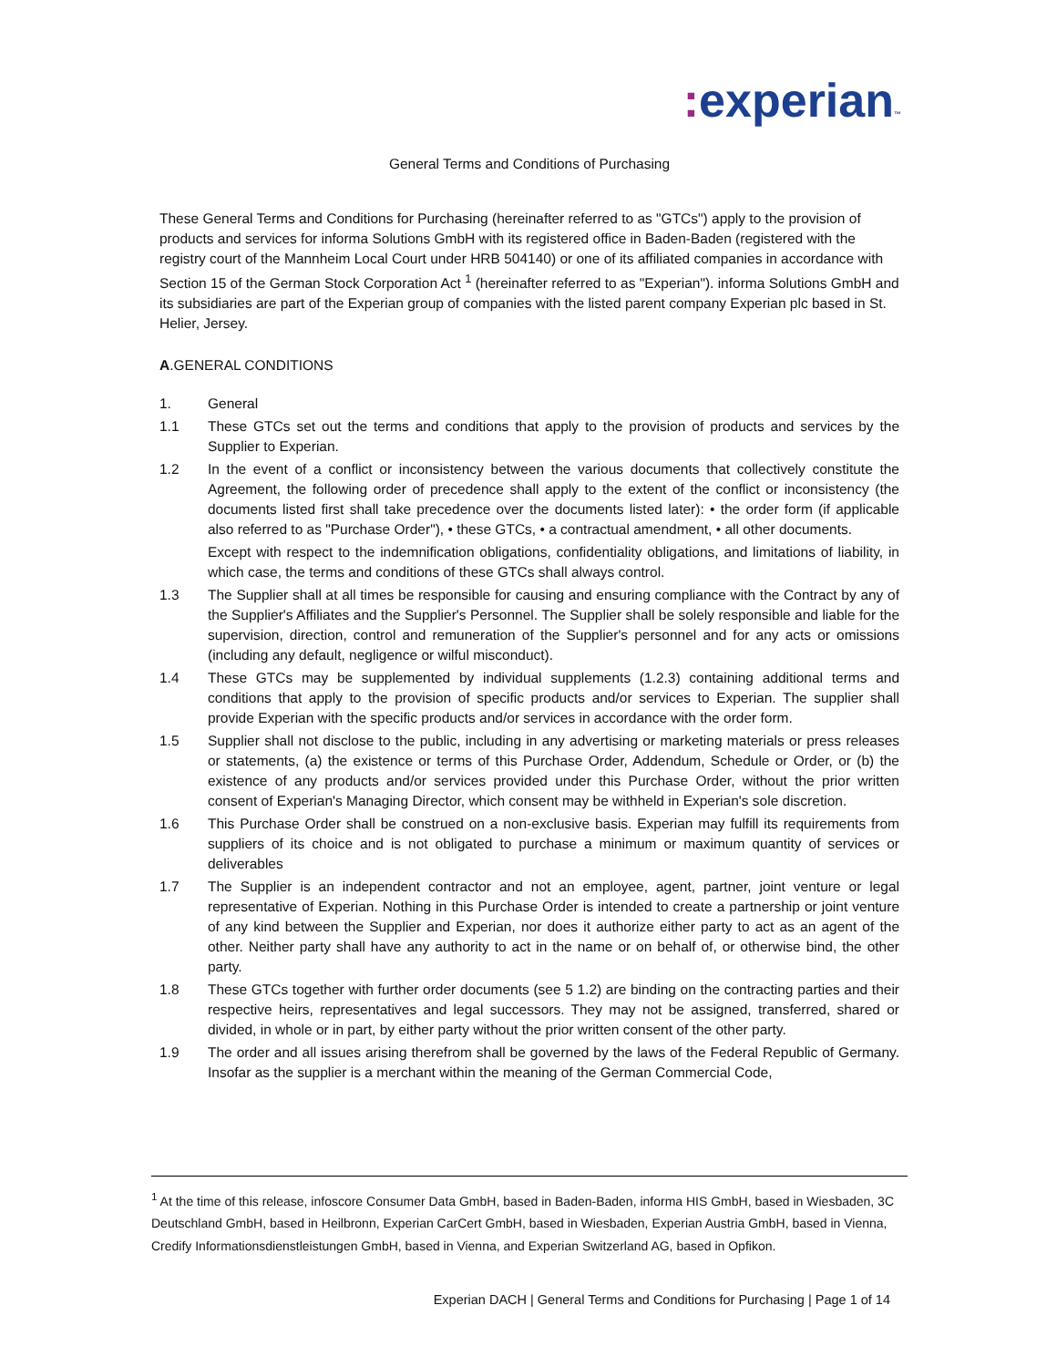: experian™
General Terms and Conditions of Purchasing
These General Terms and Conditions for Purchasing (hereinafter referred to as "GTCs") apply to the provision of products and services for informa Solutions GmbH with its registered office in Baden-Baden (registered with the registry court of the Mannheim Local Court under HRB 504140) or one of its affiliated companies in accordance with Section 15 of the German Stock Corporation Act <sup>1</sup> (hereinafter referred to as "Experian"). informa Solutions GmbH and its subsidiaries are part of the Experian group of companies with the listed parent company Experian plc based in St. Helier, Jersey.
A.GENERAL CONDITIONS
1. General
1.1 These GTCs set out the terms and conditions that apply to the provision of products and services by the Supplier to Experian.
1.2 In the event of a conflict or inconsistency between the various documents that collectively constitute the Agreement, the following order of precedence shall apply to the extent of the conflict or inconsistency (the documents listed first shall take precedence over the documents listed later): • the order form (if applicable also referred to as "Purchase Order"), • these GTCs, • a contractual amendment, • all other documents.
Except with respect to the indemnification obligations, confidentiality obligations, and limitations of liability, in which case, the terms and conditions of these GTCs shall always control.
1.3 The Supplier shall at all times be responsible for causing and ensuring compliance with the Contract by any of the Supplier's Affiliates and the Supplier's Personnel. The Supplier shall be solely responsible and liable for the supervision, direction, control and remuneration of the Supplier's personnel and for any acts or omissions (including any default, negligence or wilful misconduct).
1.4 These GTCs may be supplemented by individual supplements (1.2.3) containing additional terms and conditions that apply to the provision of specific products and/or services to Experian. The supplier shall provide Experian with the specific products and/or services in accordance with the order form.
1.5 Supplier shall not disclose to the public, including in any advertising or marketing materials or press releases or statements, (a) the existence or terms of this Purchase Order, Addendum, Schedule or Order, or (b) the existence of any products and/or services provided under this Purchase Order, without the prior written consent of Experian's Managing Director, which consent may be withheld in Experian's sole discretion.
1.6 This Purchase Order shall be construed on a non-exclusive basis. Experian may fulfill its requirements from suppliers of its choice and is not obligated to purchase a minimum or maximum quantity of services or deliverables
1.7 The Supplier is an independent contractor and not an employee, agent, partner, joint venture or legal representative of Experian. Nothing in this Purchase Order is intended to create a partnership or joint venture of any kind between the Supplier and Experian, nor does it authorize either party to act as an agent of the other. Neither party shall have any authority to act in the name or on behalf of, or otherwise bind, the other party.
1.8 These GTCs together with further order documents (see 5 1.2) are binding on the contracting parties and their respective heirs, representatives and legal successors. They may not be assigned, transferred, shared or divided, in whole or in part, by either party without the prior written consent of the other party.
1.9 The order and all issues arising therefrom shall be governed by the laws of the Federal Republic of Germany. Insofar as the supplier is a merchant within the meaning of the German Commercial Code,
<sup>1</sup> At the time of this release, infoscore Consumer Data GmbH, based in Baden-Baden, informa HIS GmbH, based in Wiesbaden, 3C Deutschland GmbH, based in Heilbronn, Experian CarCert GmbH, based in Wiesbaden, Experian Austria GmbH, based in Vienna, Credify Informationsdienstleistungen GmbH, based in Vienna, and Experian Switzerland AG, based in Opfikon.
Experian DACH | General Terms and Conditions for Purchasing | Page 1 of 14